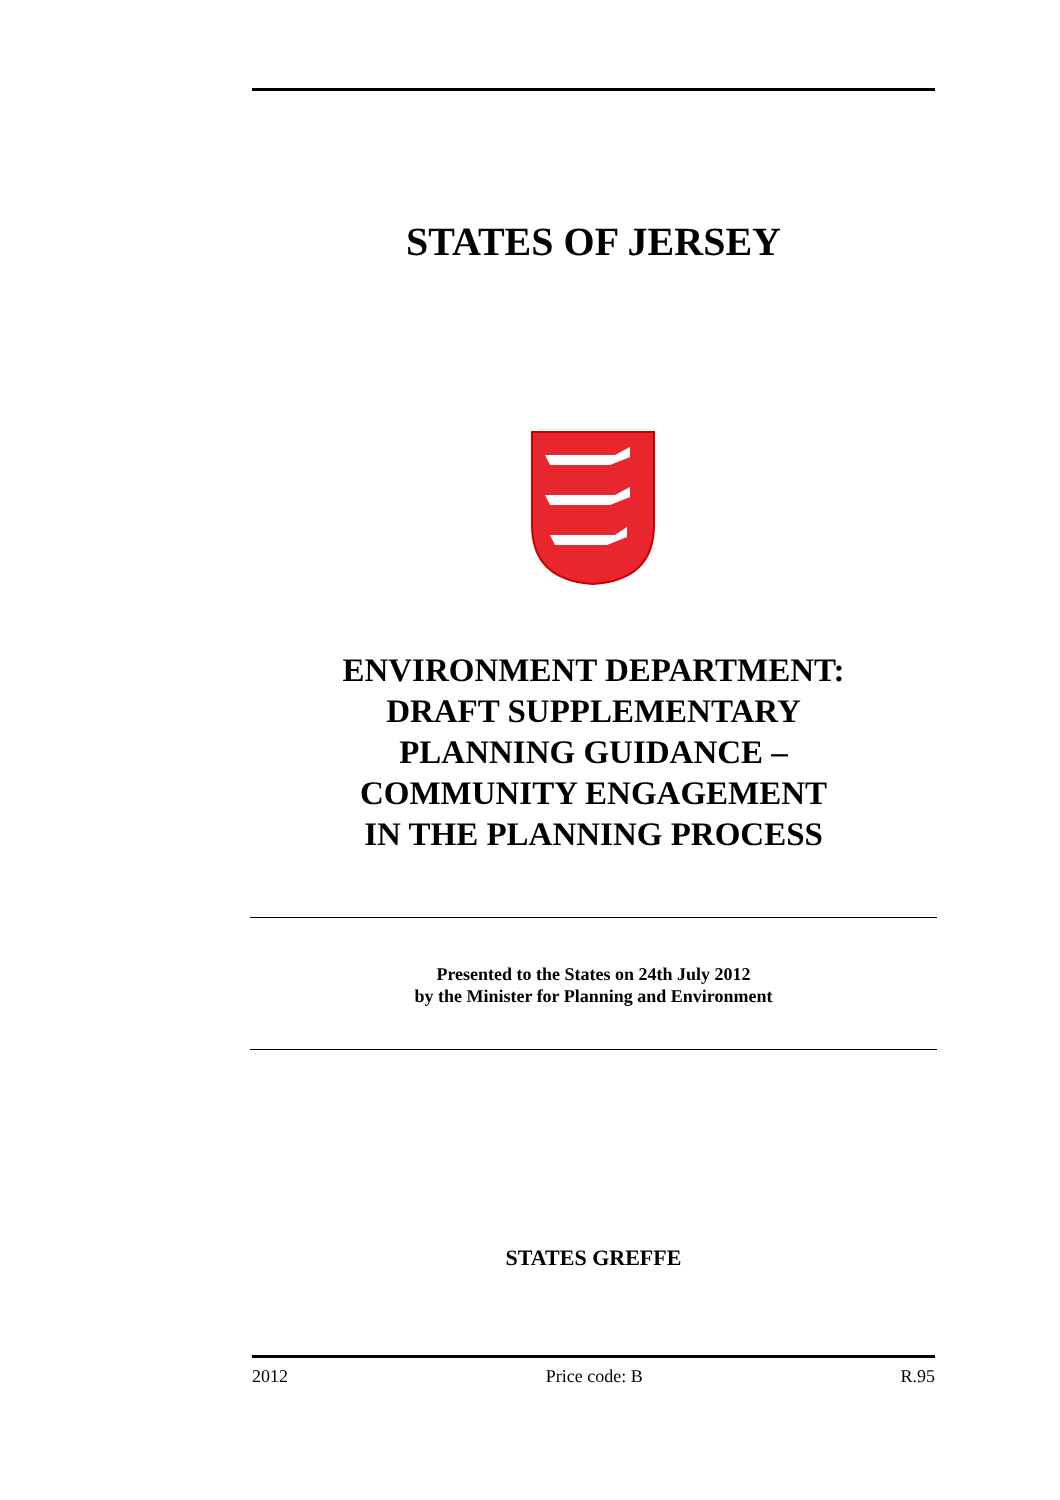STATES OF JERSEY
ENVIRONMENT DEPARTMENT:
DRAFT SUPPLEMENTARY
PLANNING GUIDANCE –
COMMUNITY ENGAGEMENT
IN THE PLANNING PROCESS
Presented to the States on 24th July 2012
by the Minister for Planning and Environment
STATES GREFFE
2012 Price code: B R.95